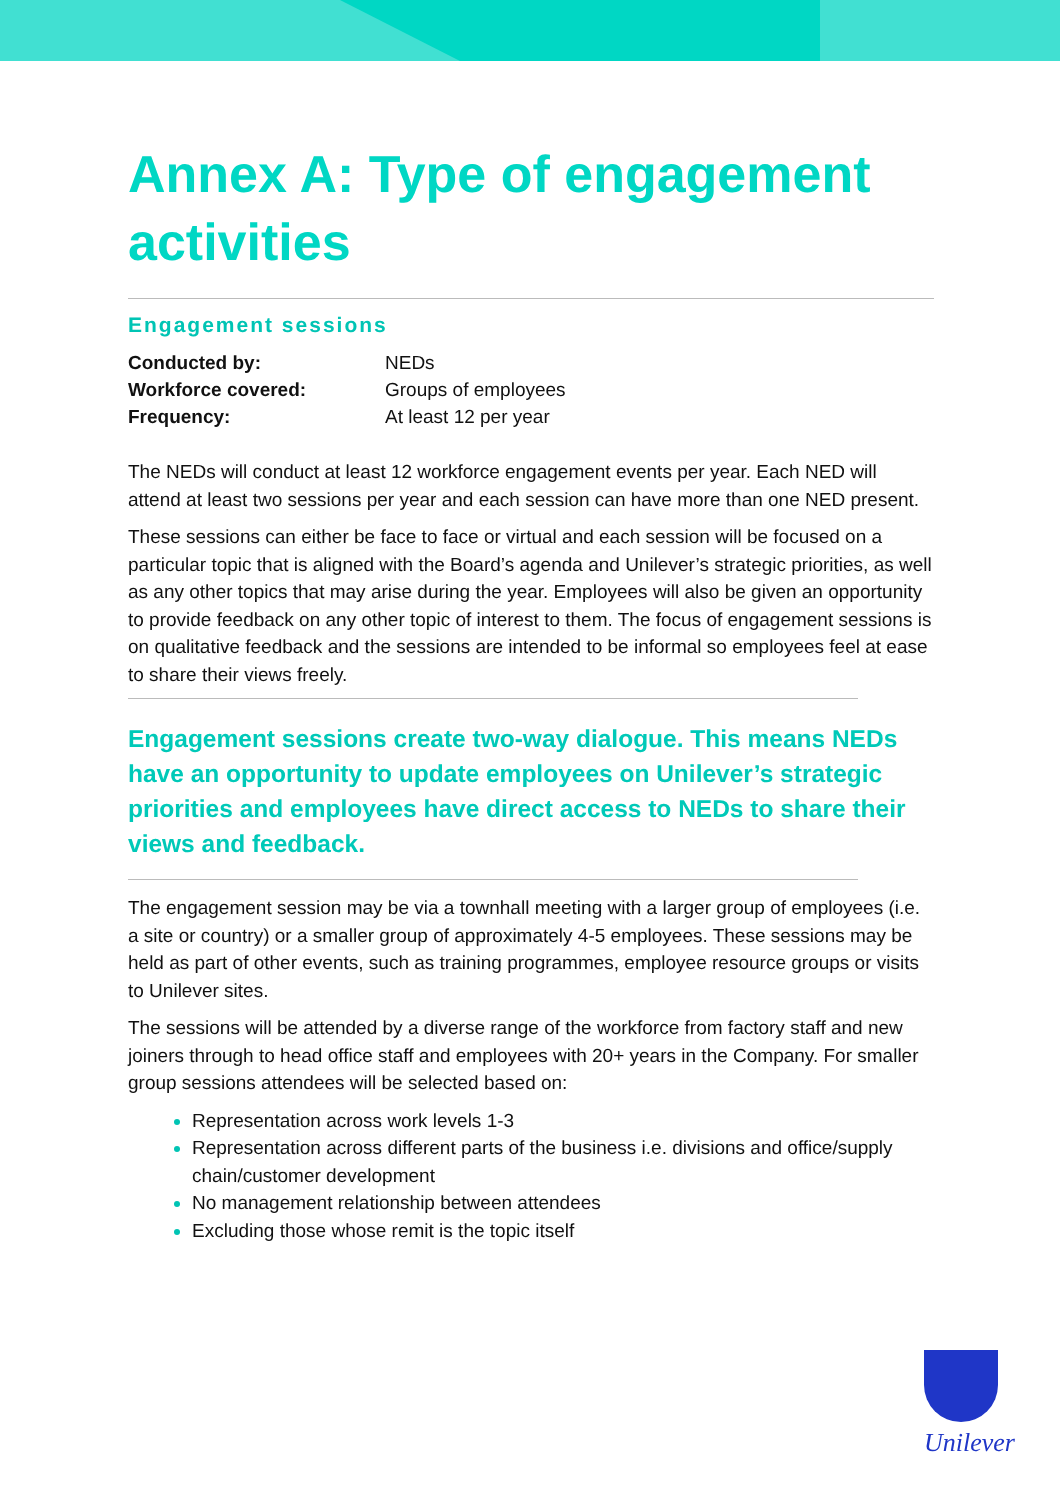Annex A: Type of engagement activities
Engagement sessions
Conducted by: NEDs Workforce covered: Groups of employees Frequency: At least 12 per year
The NEDs will conduct at least 12 workforce engagement events per year. Each NED will attend at least two sessions per year and each session can have more than one NED present.
These sessions can either be face to face or virtual and each session will be focused on a particular topic that is aligned with the Board’s agenda and Unilever’s strategic priorities, as well as any other topics that may arise during the year. Employees will also be given an opportunity to provide feedback on any other topic of interest to them. The focus of engagement sessions is on qualitative feedback and the sessions are intended to be informal so employees feel at ease to share their views freely.
Engagement sessions create two-way dialogue. This means NEDs have an opportunity to update employees on Unilever’s strategic priorities and employees have direct access to NEDs to share their views and feedback.
The engagement session may be via a townhall meeting with a larger group of employees (i.e. a site or country) or a smaller group of approximately 4-5 employees. These sessions may be held as part of other events, such as training programmes, employee resource groups or visits to Unilever sites.
The sessions will be attended by a diverse range of the workforce from factory staff and new joiners through to head office staff and employees with 20+ years in the Company. For smaller group sessions attendees will be selected based on:
Representation across work levels 1-3
Representation across different parts of the business i.e. divisions and office/supply chain/customer development
No management relationship between attendees
Excluding those whose remit is the topic itself
Unilever